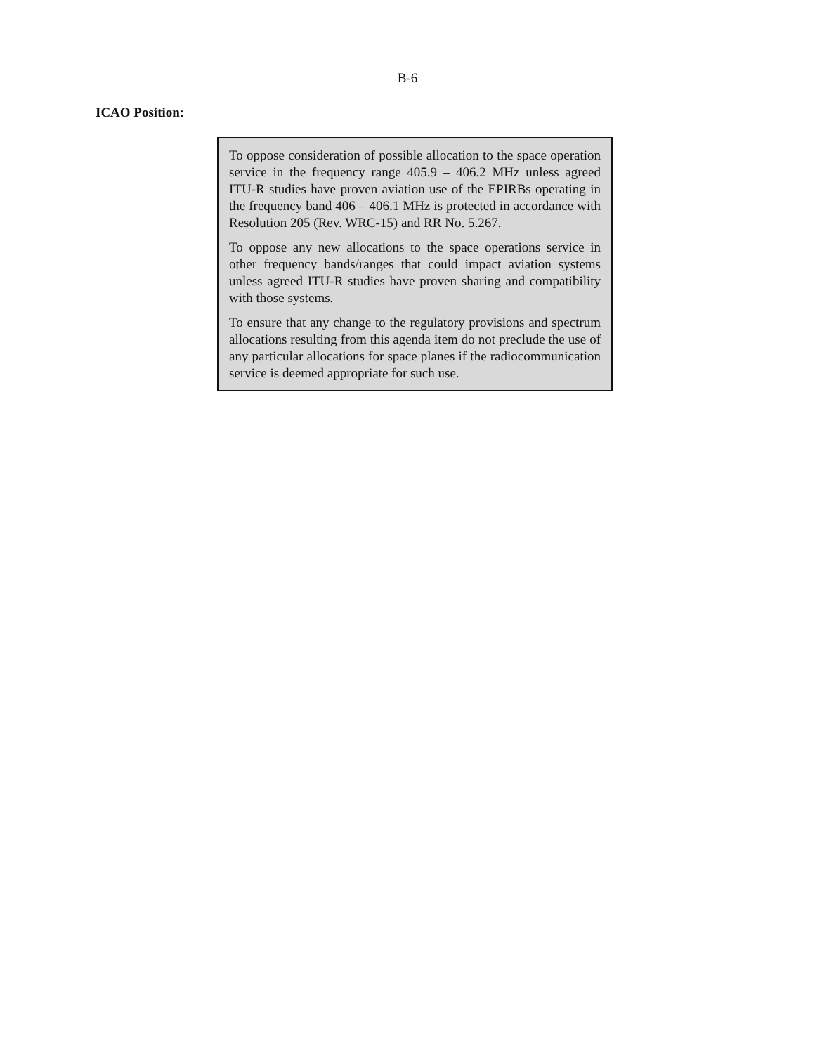B-6
ICAO Position:
To oppose consideration of possible allocation to the space operation service in the frequency range 405.9 – 406.2 MHz unless agreed ITU-R studies have proven aviation use of the EPIRBs operating in the frequency band 406 – 406.1 MHz is protected in accordance with Resolution 205 (Rev. WRC-15) and RR No. 5.267.
To oppose any new allocations to the space operations service in other frequency bands/ranges that could impact aviation systems unless agreed ITU-R studies have proven sharing and compatibility with those systems.
To ensure that any change to the regulatory provisions and spectrum allocations resulting from this agenda item do not preclude the use of any particular allocations for space planes if the radiocommunication service is deemed appropriate for such use.